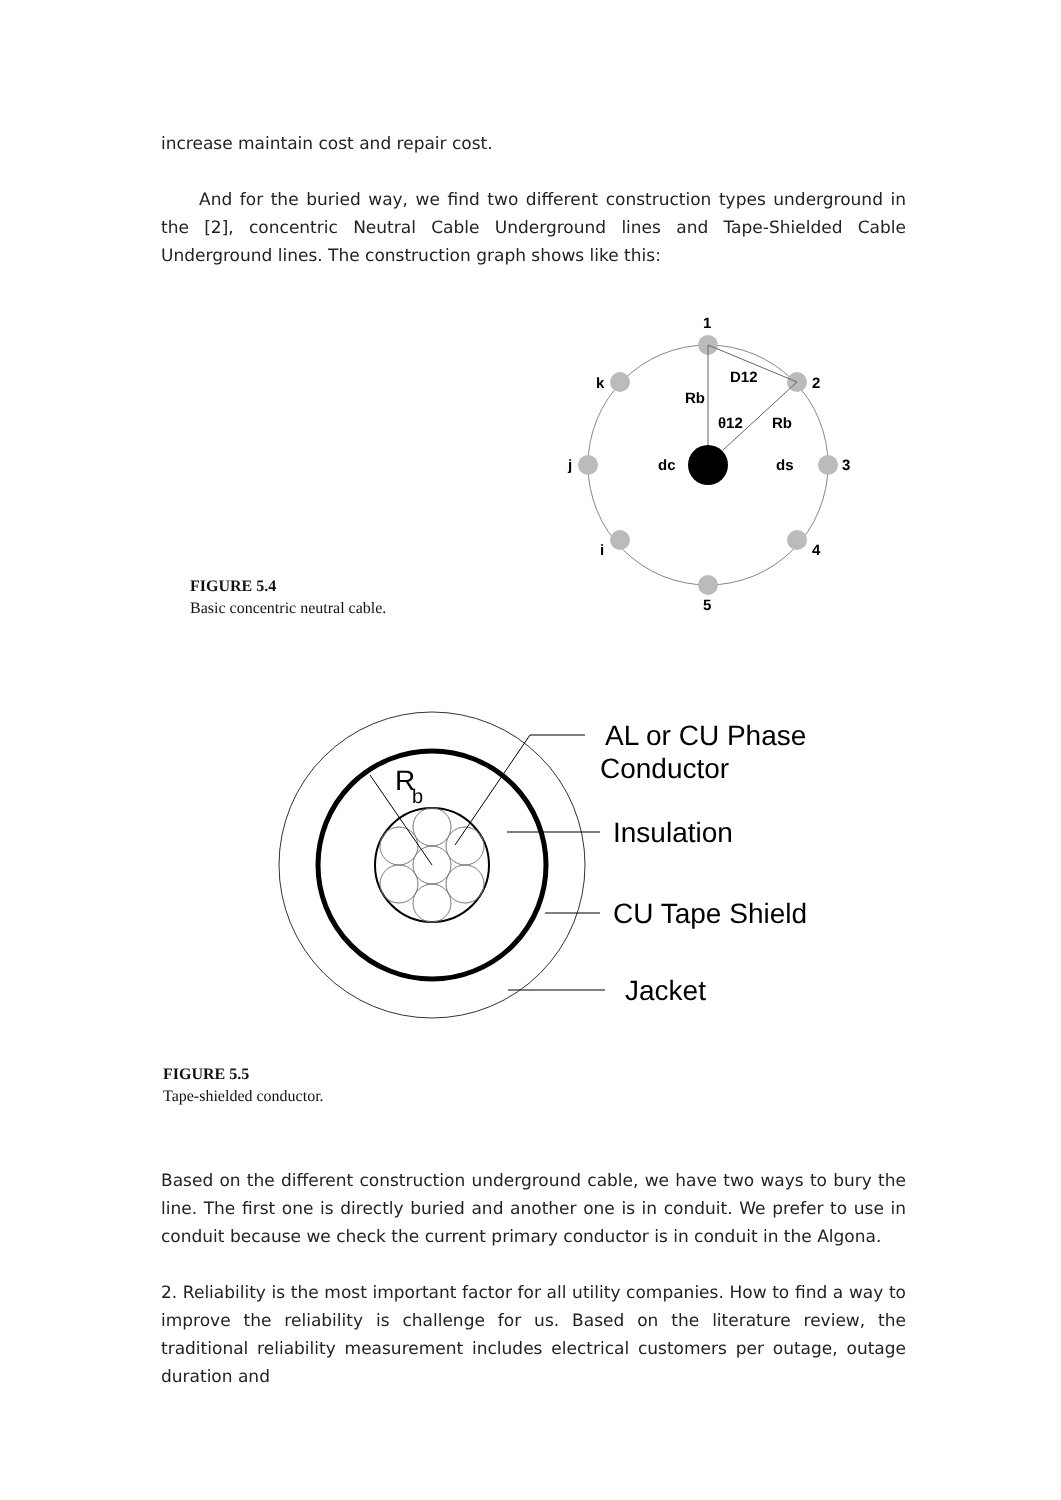increase maintain cost and repair cost.
And for the buried way, we find two different construction types underground in the [2], concentric Neutral Cable Underground lines and Tape-Shielded Cable Underground lines. The construction graph shows like this:
1
2
3
4
5
i
j
k
D12
Rb
θ12
Rb
dc
ds
FIGURE 5.4
Basic concentric neutral cable.
R
b
AL or CU Phase
Conductor
Insulation
CU Tape Shield
Jacket
FIGURE 5.5
Tape-shielded conductor.
Based on the different construction underground cable, we have two ways to bury the line. The first one is directly buried and another one is in conduit. We prefer to use in conduit because we check the current primary conductor is in conduit in the Algona.
2. Reliability is the most important factor for all utility companies. How to find a way to improve the reliability is challenge for us. Based on the literature review, the traditional reliability measurement includes electrical customers per outage, outage duration and